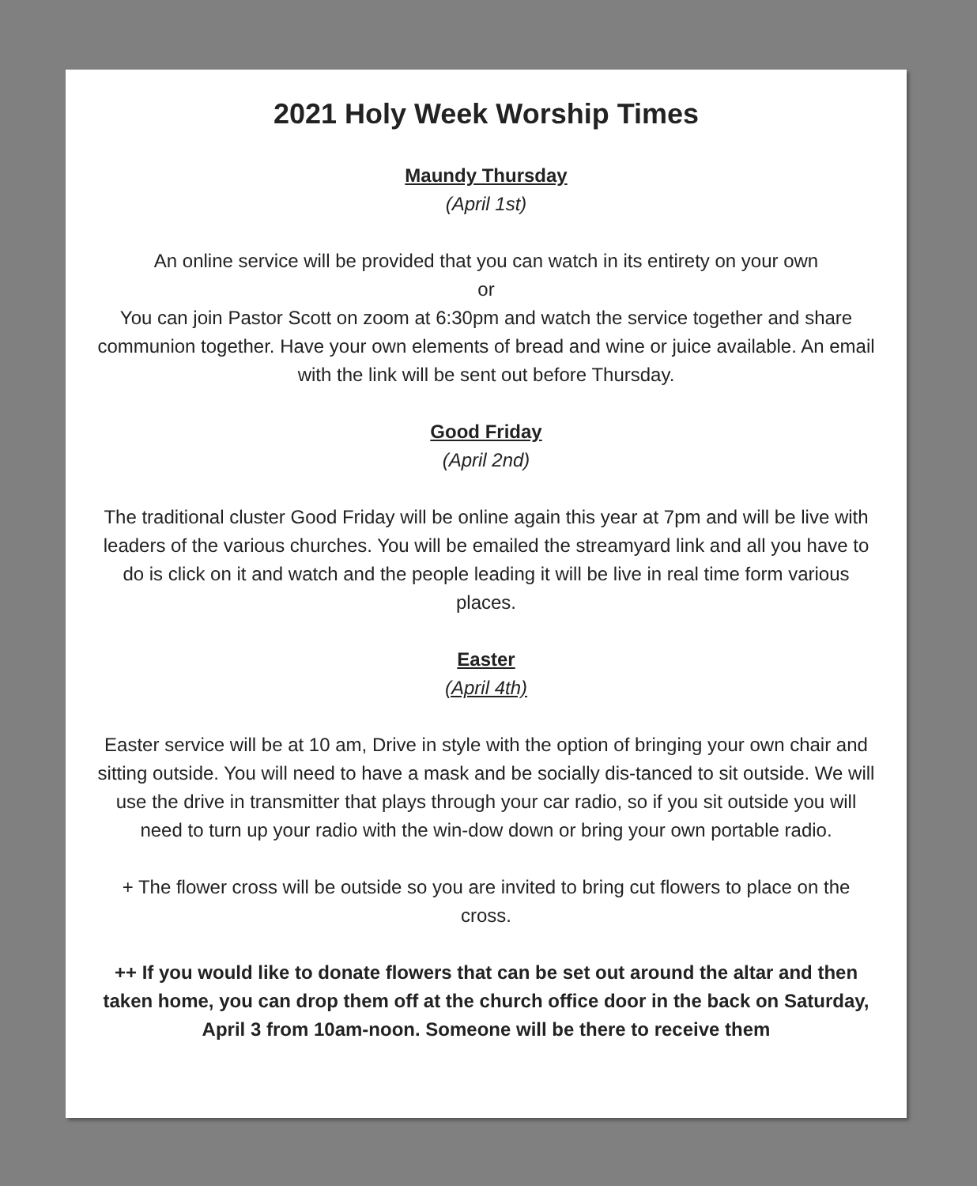2021 Holy Week Worship Times
Maundy Thursday
(April 1st)
An online service will be provided that you can watch in its entirety on your own
or
You can join Pastor Scott on zoom at 6:30pm and watch the service together and share communion together. Have your own elements of bread and wine or juice available. An email with the link will be sent out before Thursday.
Good Friday
(April 2nd)
The traditional cluster Good Friday will be online again this year at 7pm and will be live with leaders of the various churches. You will be emailed the streamyard link and all you have to do is click on it and watch and the people leading it will be live in real time form various places.
Easter
(April 4th)
Easter service will be at 10 am, Drive in style with the option of bringing your own chair and sitting outside. You will need to have a mask and be socially dis-tanced to sit outside. We will use the drive in transmitter that plays through your car radio, so if you sit outside you will need to turn up your radio with the win-dow down or bring your own portable radio.
+ The flower cross will be outside so you are invited to bring cut flowers to place on the cross.
++ If you would like to donate flowers that can be set out around the altar and then taken home, you can drop them off at the church office door in the back on Saturday, April 3 from 10am-noon. Someone will be there to receive them